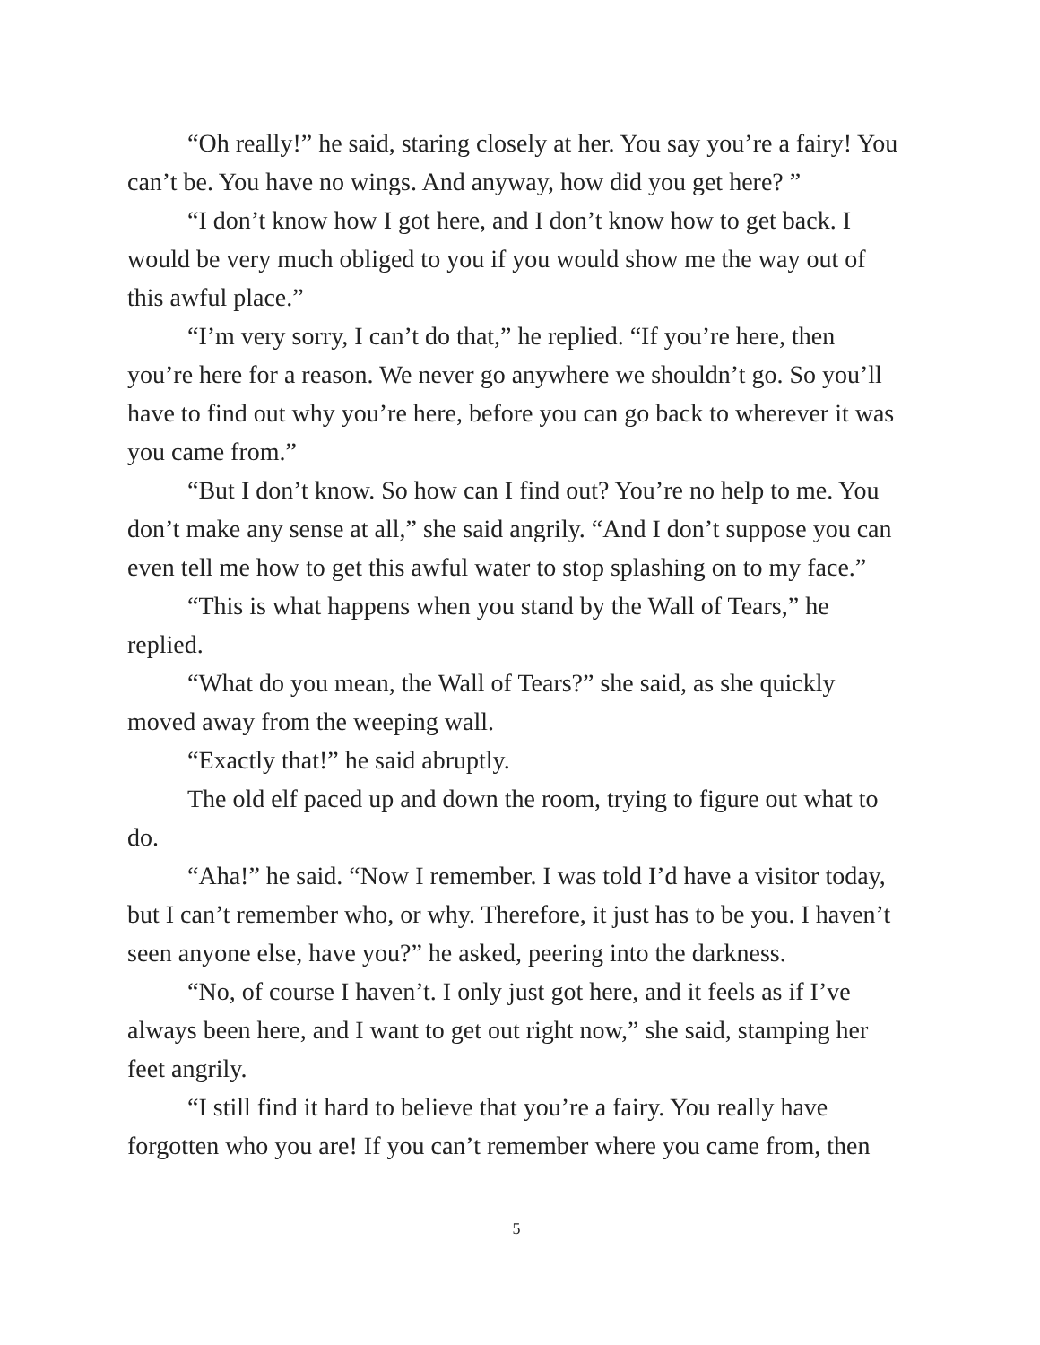“Oh really!” he said, staring closely at her. You say you’re a fairy! You can’t be. You have no wings. And anyway, how did you get here? ”
“I don’t know how I got here, and I don’t know how to get back. I would be very much obliged to you if you would show me the way out of this awful place.”
“I’m very sorry, I can’t do that,” he replied. “If you’re here, then you’re here for a reason. We never go anywhere we shouldn’t go. So you’ll have to find out why you’re here, before you can go back to wherever it was you came from.”
“But I don’t know. So how can I find out? You’re no help to me. You don’t make any sense at all,” she said angrily. “And I don’t suppose you can even tell me how to get this awful water to stop splashing on to my face.”
“This is what happens when you stand by the Wall of Tears,” he replied.
“What do you mean, the Wall of Tears?” she said, as she quickly moved away from the weeping wall.
“Exactly that!” he said abruptly.
The old elf paced up and down the room, trying to figure out what to do.
“Aha!” he said. “Now I remember. I was told I’d have a visitor today, but I can’t remember who, or why. Therefore, it just has to be you. I haven’t seen anyone else, have you?” he asked, peering into the darkness.
“No, of course I haven’t. I only just got here, and it feels as if I’ve always been here, and I want to get out right now,” she said, stamping her feet angrily.
“I still find it hard to believe that you’re a fairy. You really have forgotten who you are! If you can’t remember where you came from, then
5